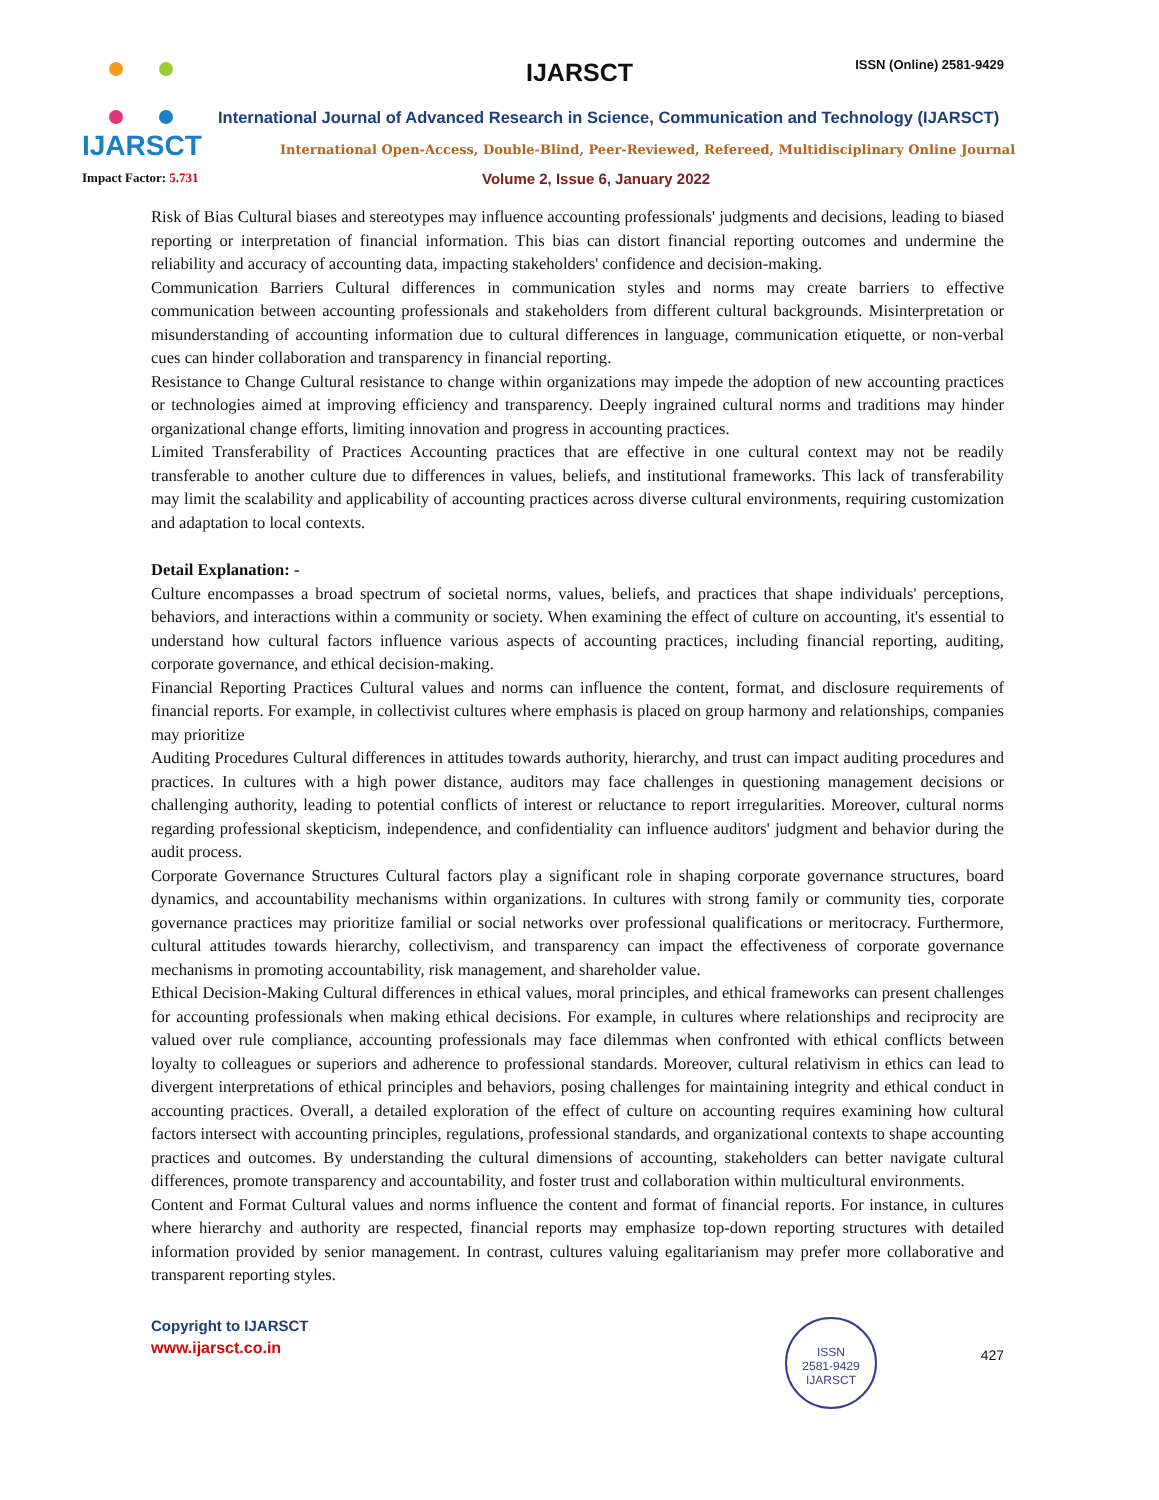IJARSCT
IJARSCT ISSN (Online) 2581-9429
International Journal of Advanced Research in Science, Communication and Technology (IJARSCT)
International Open-Access, Double-Blind, Peer-Reviewed, Refereed, Multidisciplinary Online Journal
Impact Factor: 5.731
Volume 2, Issue 6, January 2022
Risk of Bias Cultural biases and stereotypes may influence accounting professionals' judgments and decisions, leading to biased reporting or interpretation of financial information. This bias can distort financial reporting outcomes and undermine the reliability and accuracy of accounting data, impacting stakeholders' confidence and decision-making.
Communication Barriers Cultural differences in communication styles and norms may create barriers to effective communication between accounting professionals and stakeholders from different cultural backgrounds. Misinterpretation or misunderstanding of accounting information due to cultural differences in language, communication etiquette, or non-verbal cues can hinder collaboration and transparency in financial reporting.
Resistance to Change Cultural resistance to change within organizations may impede the adoption of new accounting practices or technologies aimed at improving efficiency and transparency. Deeply ingrained cultural norms and traditions may hinder organizational change efforts, limiting innovation and progress in accounting practices.
Limited Transferability of Practices Accounting practices that are effective in one cultural context may not be readily transferable to another culture due to differences in values, beliefs, and institutional frameworks. This lack of transferability may limit the scalability and applicability of accounting practices across diverse cultural environments, requiring customization and adaptation to local contexts.
Detail Explanation: -
Culture encompasses a broad spectrum of societal norms, values, beliefs, and practices that shape individuals' perceptions, behaviors, and interactions within a community or society. When examining the effect of culture on accounting, it's essential to understand how cultural factors influence various aspects of accounting practices, including financial reporting, auditing, corporate governance, and ethical decision-making.
Financial Reporting Practices Cultural values and norms can influence the content, format, and disclosure requirements of financial reports. For example, in collectivist cultures where emphasis is placed on group harmony and relationships, companies may prioritize
Auditing Procedures Cultural differences in attitudes towards authority, hierarchy, and trust can impact auditing procedures and practices. In cultures with a high power distance, auditors may face challenges in questioning management decisions or challenging authority, leading to potential conflicts of interest or reluctance to report irregularities. Moreover, cultural norms regarding professional skepticism, independence, and confidentiality can influence auditors' judgment and behavior during the audit process.
Corporate Governance Structures Cultural factors play a significant role in shaping corporate governance structures, board dynamics, and accountability mechanisms within organizations. In cultures with strong family or community ties, corporate governance practices may prioritize familial or social networks over professional qualifications or meritocracy. Furthermore, cultural attitudes towards hierarchy, collectivism, and transparency can impact the effectiveness of corporate governance mechanisms in promoting accountability, risk management, and shareholder value.
Ethical Decision-Making Cultural differences in ethical values, moral principles, and ethical frameworks can present challenges for accounting professionals when making ethical decisions. For example, in cultures where relationships and reciprocity are valued over rule compliance, accounting professionals may face dilemmas when confronted with ethical conflicts between loyalty to colleagues or superiors and adherence to professional standards. Moreover, cultural relativism in ethics can lead to divergent interpretations of ethical principles and behaviors, posing challenges for maintaining integrity and ethical conduct in accounting practices. Overall, a detailed exploration of the effect of culture on accounting requires examining how cultural factors intersect with accounting principles, regulations, professional standards, and organizational contexts to shape accounting practices and outcomes. By understanding the cultural dimensions of accounting, stakeholders can better navigate cultural differences, promote transparency and accountability, and foster trust and collaboration within multicultural environments.
Content and Format Cultural values and norms influence the content and format of financial reports. For instance, in cultures where hierarchy and authority are respected, financial reports may emphasize top-down reporting structures with detailed information provided by senior management. In contrast, cultures valuing egalitarianism may prefer more collaborative and transparent reporting styles.
Copyright to IJARSCT
www.ijarsct.co.in
ISSN
2581-9429
IJARSCT
427